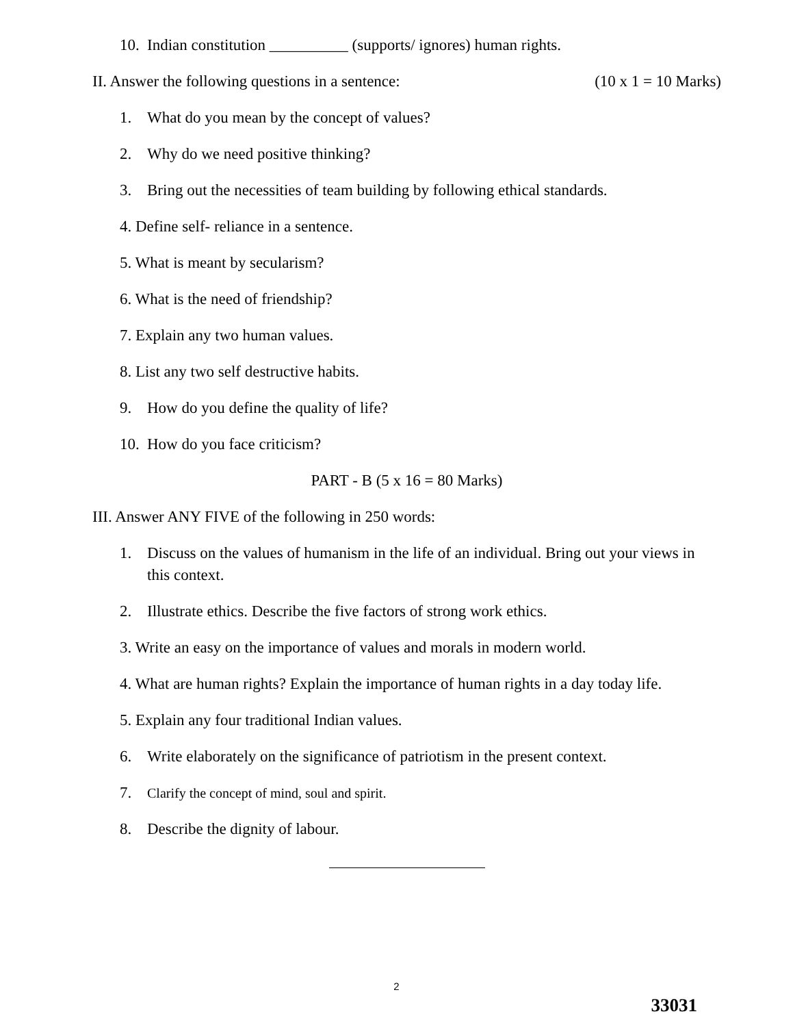10. Indian constitution __________ (supports/ ignores) human rights.
II. Answer the following questions in a sentence: (10 x 1 = 10 Marks)
1. What do you mean by the concept of values?
2. Why do we need positive thinking?
3. Bring out the necessities of team building by following ethical standards.
4. Define self- reliance in a sentence.
5. What is meant by secularism?
6. What is the need of friendship?
7. Explain any two human values.
8. List any two self destructive habits.
9. How do you define the quality of life?
10. How do you face criticism?
PART - B (5 x 16 = 80 Marks)
III. Answer ANY FIVE of the following in 250 words:
1. Discuss on the values of humanism in the life of an individual. Bring out your views in this context.
2. Illustrate ethics. Describe the five factors of strong work ethics.
3. Write an easy on the importance of values and morals in modern world.
4. What are human rights? Explain the importance of human rights in a day today life.
5. Explain any four traditional Indian values.
6. Write elaborately on the significance of patriotism in the present context.
7. Clarify the concept of mind, soul and spirit.
8. Describe the dignity of labour.
2
33031